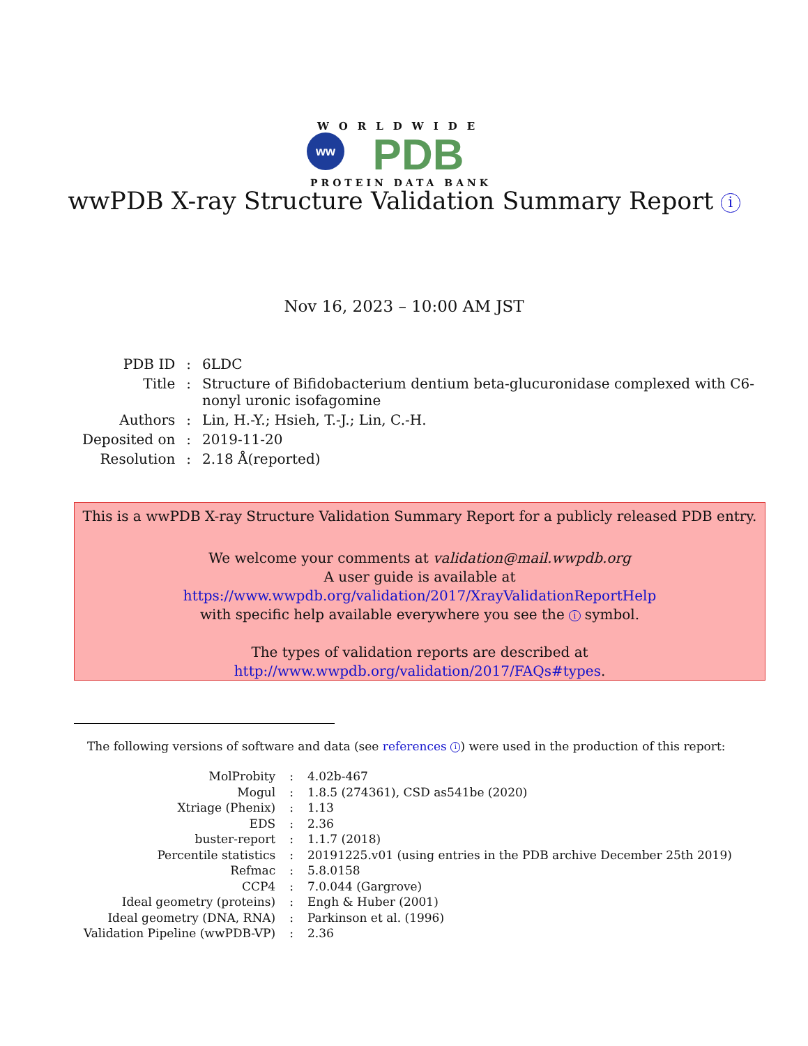WORLDWIDE
ww
PDB
PROTEIN DATA BANK
wwPDB X-ray Structure Validation Summary Report i
Nov 16, 2023 – 10:00 AM JST
| PDB ID | : | 6LDC |
| Title | : | Structure of Bifidobacterium dentium beta-glucuronidase complexed with C6- nonyl uronic isofagomine |
| Authors | : | Lin, H.-Y.; Hsieh, T.-J.; Lin, C.-H. |
| Deposited on | : | 2019-11-20 |
| Resolution | : | 2.18 Å(reported) |
This is a wwPDB X-ray Structure Validation Summary Report for a publicly released PDB entry.
We welcome your comments at validation@mail.wwpdb.org
A user guide is available at
https://www.wwpdb.org/validation/2017/XrayValidationReportHelp
with specific help available everywhere you see the i symbol.
The types of validation reports are described at
http://www.wwpdb.org/validation/2017/FAQs#types.
The following versions of software and data (see references i) were used in the production of this report:
| MolProbity | : | 4.02b-467 |
| Mogul | : | 1.8.5 (274361), CSD as541be (2020) |
| Xtriage (Phenix) | : | 1.13 |
| EDS | : | 2.36 |
| buster-report | : | 1.1.7 (2018) |
| Percentile statistics | : | 20191225.v01 (using entries in the PDB archive December 25th 2019) |
| Refmac | : | 5.8.0158 |
| CCP4 | : | 7.0.044 (Gargrove) |
| Ideal geometry (proteins) | : | Engh & Huber (2001) |
| Ideal geometry (DNA, RNA) | : | Parkinson et al. (1996) |
| Validation Pipeline (wwPDB-VP) | : | 2.36 |